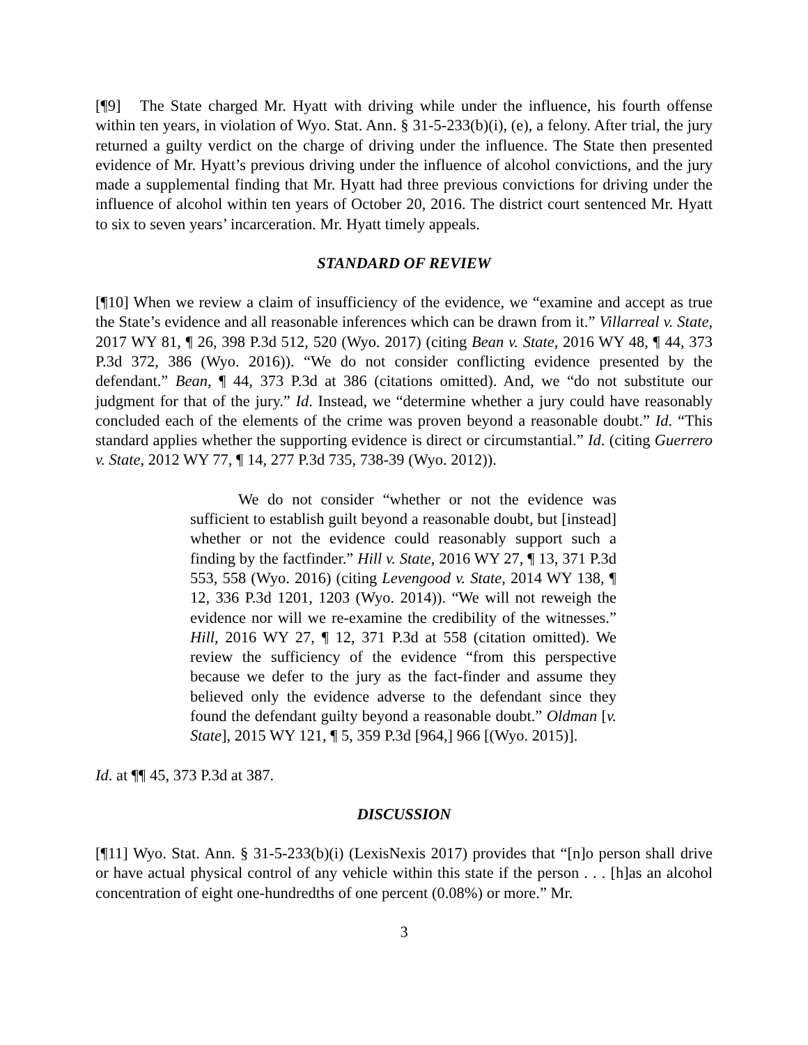[¶9] The State charged Mr. Hyatt with driving while under the influence, his fourth offense within ten years, in violation of Wyo. Stat. Ann. § 31-5-233(b)(i), (e), a felony. After trial, the jury returned a guilty verdict on the charge of driving under the influence. The State then presented evidence of Mr. Hyatt’s previous driving under the influence of alcohol convictions, and the jury made a supplemental finding that Mr. Hyatt had three previous convictions for driving under the influence of alcohol within ten years of October 20, 2016. The district court sentenced Mr. Hyatt to six to seven years’ incarceration. Mr. Hyatt timely appeals.
STANDARD OF REVIEW
[¶10] When we review a claim of insufficiency of the evidence, we “examine and accept as true the State’s evidence and all reasonable inferences which can be drawn from it.” Villarreal v. State, 2017 WY 81, ¶ 26, 398 P.3d 512, 520 (Wyo. 2017) (citing Bean v. State, 2016 WY 48, ¶ 44, 373 P.3d 372, 386 (Wyo. 2016)). “We do not consider conflicting evidence presented by the defendant.” Bean, ¶ 44, 373 P.3d at 386 (citations omitted). And, we “do not substitute our judgment for that of the jury.” Id. Instead, we “determine whether a jury could have reasonably concluded each of the elements of the crime was proven beyond a reasonable doubt.” Id. “This standard applies whether the supporting evidence is direct or circumstantial.” Id. (citing Guerrero v. State, 2012 WY 77, ¶ 14, 277 P.3d 735, 738-39 (Wyo. 2012)).
We do not consider “whether or not the evidence was sufficient to establish guilt beyond a reasonable doubt, but [instead] whether or not the evidence could reasonably support such a finding by the factfinder.” Hill v. State, 2016 WY 27, ¶ 13, 371 P.3d 553, 558 (Wyo. 2016) (citing Levengood v. State, 2014 WY 138, ¶ 12, 336 P.3d 1201, 1203 (Wyo. 2014)). “We will not reweigh the evidence nor will we re-examine the credibility of the witnesses.” Hill, 2016 WY 27, ¶ 12, 371 P.3d at 558 (citation omitted). We review the sufficiency of the evidence “from this perspective because we defer to the jury as the fact-finder and assume they believed only the evidence adverse to the defendant since they found the defendant guilty beyond a reasonable doubt.” Oldman [v. State], 2015 WY 121, ¶ 5, 359 P.3d [964,] 966 [(Wyo. 2015)].
Id. at ¶¶ 45, 373 P.3d at 387.
DISCUSSION
[¶11] Wyo. Stat. Ann. § 31-5-233(b)(i) (LexisNexis 2017) provides that “[n]o person shall drive or have actual physical control of any vehicle within this state if the person . . . [h]as an alcohol concentration of eight one-hundredths of one percent (0.08%) or more.” Mr.
3